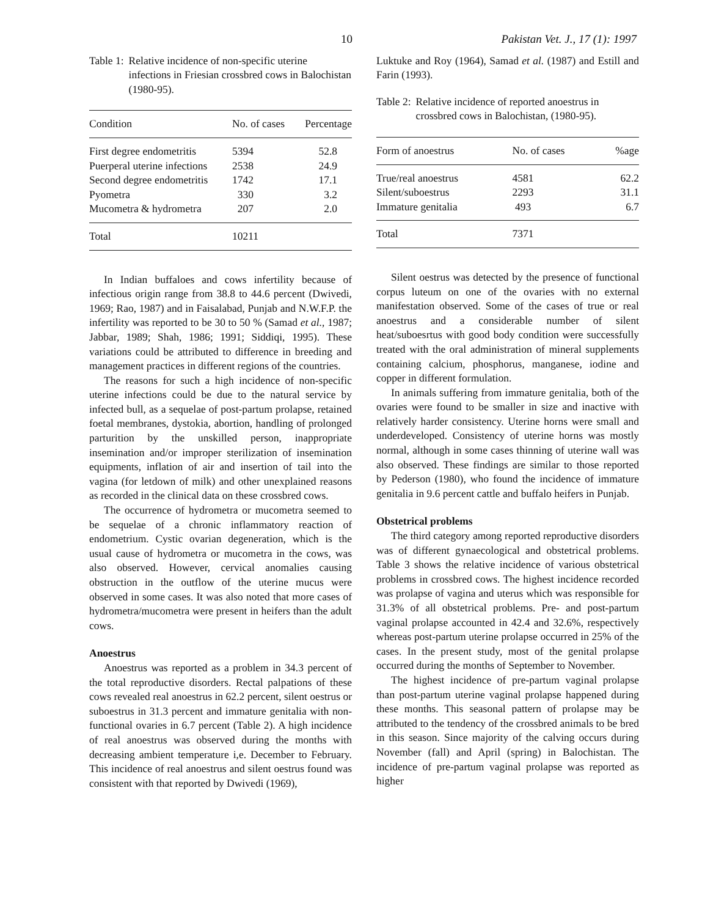10 Pakistan Vet. J., 17 (1): 1997
Table 1: Relative incidence of non-specific uterine infections in Friesian crossbred cows in Balochistan (1980-95).
| Condition | No. of cases | Percentage |
| --- | --- | --- |
| First degree endometritis | 5394 | 52.8 |
| Puerperal uterine infections | 2538 | 24.9 |
| Second degree endometritis | 1742 | 17.1 |
| Pyometra | 330 | 3.2 |
| Mucometra & hydrometra | 207 | 2.0 |
| Total | 10211 | |
In Indian buffaloes and cows infertility because of infectious origin range from 38.8 to 44.6 percent (Dwivedi, 1969; Rao, 1987) and in Faisalabad, Punjab and N.W.F.P. the infertility was reported to be 30 to 50 % (Samad et al., 1987; Jabbar, 1989; Shah, 1986; 1991; Siddiqi, 1995). These variations could be attributed to difference in breeding and management practices in different regions of the countries.
The reasons for such a high incidence of non-specific uterine infections could be due to the natural service by infected bull, as a sequelae of post-partum prolapse, retained foetal membranes, dystokia, abortion, handling of prolonged parturition by the unskilled person, inappropriate insemination and/or improper sterilization of insemination equipments, inflation of air and insertion of tail into the vagina (for letdown of milk) and other unexplained reasons as recorded in the clinical data on these crossbred cows.
The occurrence of hydrometra or mucometra seemed to be sequelae of a chronic inflammatory reaction of endometrium. Cystic ovarian degeneration, which is the usual cause of hydrometra or mucometra in the cows, was also observed. However, cervical anomalies causing obstruction in the outflow of the uterine mucus were observed in some cases. It was also noted that more cases of hydrometra/mucometra were present in heifers than the adult cows.
Anoestrus
Anoestrus was reported as a problem in 34.3 percent of the total reproductive disorders. Rectal palpations of these cows revealed real anoestrus in 62.2 percent, silent oestrus or suboestrus in 31.3 percent and immature genitalia with non-functional ovaries in 6.7 percent (Table 2). A high incidence of real anoestrus was observed during the months with decreasing ambient temperature i,e. December to February. This incidence of real anoestrus and silent oestrus found was consistent with that reported by Dwivedi (1969),
Luktuke and Roy (1964), Samad et al. (1987) and Estill and Farin (1993).
Table 2: Relative incidence of reported anoestrus in crossbred cows in Balochistan, (1980-95).
| Form of anoestrus | No. of cases | %age |
| --- | --- | --- |
| True/real anoestrus | 4581 | 62.2 |
| Silent/suboestrus | 2293 | 31.1 |
| Immature genitalia | 493 | 6.7 |
| Total | 7371 | |
Silent oestrus was detected by the presence of functional corpus luteum on one of the ovaries with no external manifestation observed. Some of the cases of true or real anoestrus and a considerable number of silent heat/suboesrtus with good body condition were successfully treated with the oral administration of mineral supplements containing calcium, phosphorus, manganese, iodine and copper in different formulation.
In animals suffering from immature genitalia, both of the ovaries were found to be smaller in size and inactive with relatively harder consistency. Uterine horns were small and underdeveloped. Consistency of uterine horns was mostly normal, although in some cases thinning of uterine wall was also observed. These findings are similar to those reported by Pederson (1980), who found the incidence of immature genitalia in 9.6 percent cattle and buffalo heifers in Punjab.
Obstetrical problems
The third category among reported reproductive disorders was of different gynaecological and obstetrical problems. Table 3 shows the relative incidence of various obstetrical problems in crossbred cows. The highest incidence recorded was prolapse of vagina and uterus which was responsible for 31.3% of all obstetrical problems. Pre- and post-partum vaginal prolapse accounted in 42.4 and 32.6%, respectively whereas post-partum uterine prolapse occurred in 25% of the cases. In the present study, most of the genital prolapse occurred during the months of September to November.
The highest incidence of pre-partum vaginal prolapse than post-partum uterine vaginal prolapse happened during these months. This seasonal pattern of prolapse may be attributed to the tendency of the crossbred animals to be bred in this season. Since majority of the calving occurs during November (fall) and April (spring) in Balochistan. The incidence of pre-partum vaginal prolapse was reported as higher